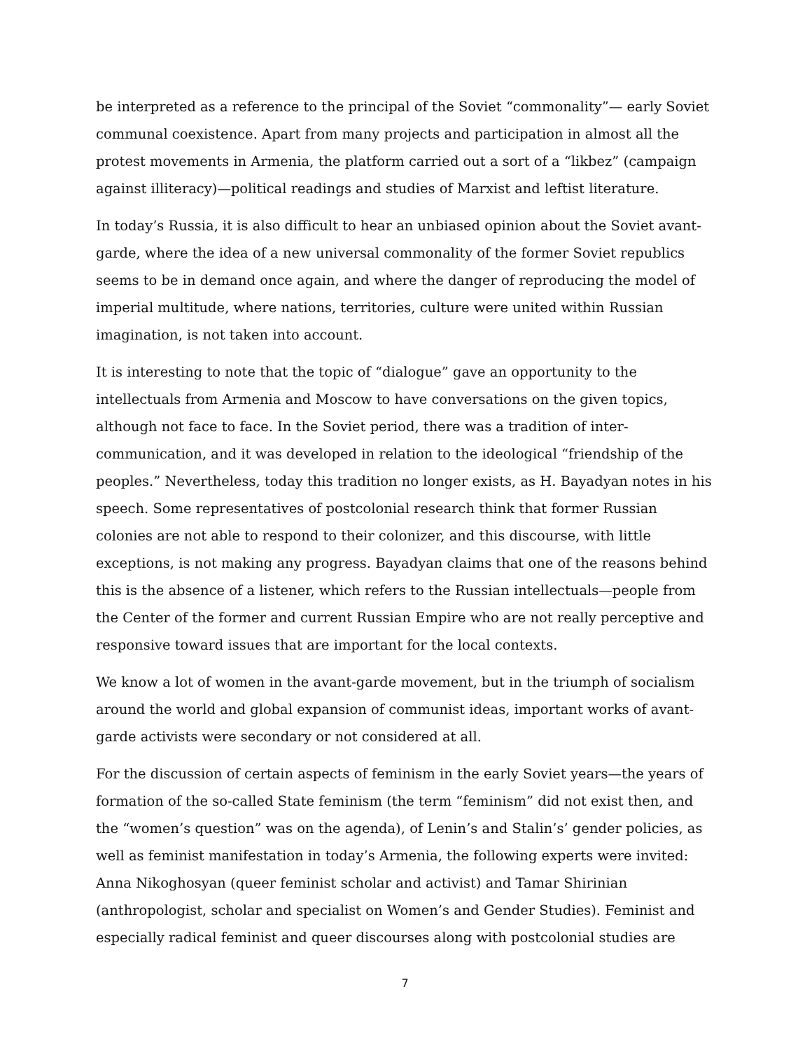be interpreted as a reference to the principal of the Soviet “commonality”— early Soviet communal coexistence. Apart from many projects and participation in almost all the protest movements in Armenia, the platform carried out a sort of a “likbez” (campaign against illiteracy)—political readings and studies of Marxist and leftist literature.
In today’s Russia, it is also difficult to hear an unbiased opinion about the Soviet avant-garde, where the idea of a new universal commonality of the former Soviet republics seems to be in demand once again, and where the danger of reproducing the model of imperial multitude, where nations, territories, culture were united within Russian imagination, is not taken into account.
It is interesting to note that the topic of “dialogue” gave an opportunity to the intellectuals from Armenia and Moscow to have conversations on the given topics, although not face to face. In the Soviet period, there was a tradition of inter-communication, and it was developed in relation to the ideological “friendship of the peoples.” Nevertheless, today this tradition no longer exists, as H. Bayadyan notes in his speech. Some representatives of postcolonial research think that former Russian colonies are not able to respond to their colonizer, and this discourse, with little exceptions, is not making any progress. Bayadyan claims that one of the reasons behind this is the absence of a listener, which refers to the Russian intellectuals—people from the Center of the former and current Russian Empire who are not really perceptive and responsive toward issues that are important for the local contexts.
We know a lot of women in the avant-garde movement, but in the triumph of socialism around the world and global expansion of communist ideas, important works of avant-garde activists were secondary or not considered at all.
For the discussion of certain aspects of feminism in the early Soviet years—the years of formation of the so-called State feminism (the term “feminism” did not exist then, and the “women’s question” was on the agenda), of Lenin’s and Stalin’s’ gender policies, as well as feminist manifestation in today’s Armenia, the following experts were invited: Anna Nikoghosyan (queer feminist scholar and activist) and Tamar Shirinian (anthropologist, scholar and specialist on Women’s and Gender Studies). Feminist and especially radical feminist and queer discourses along with postcolonial studies are
7